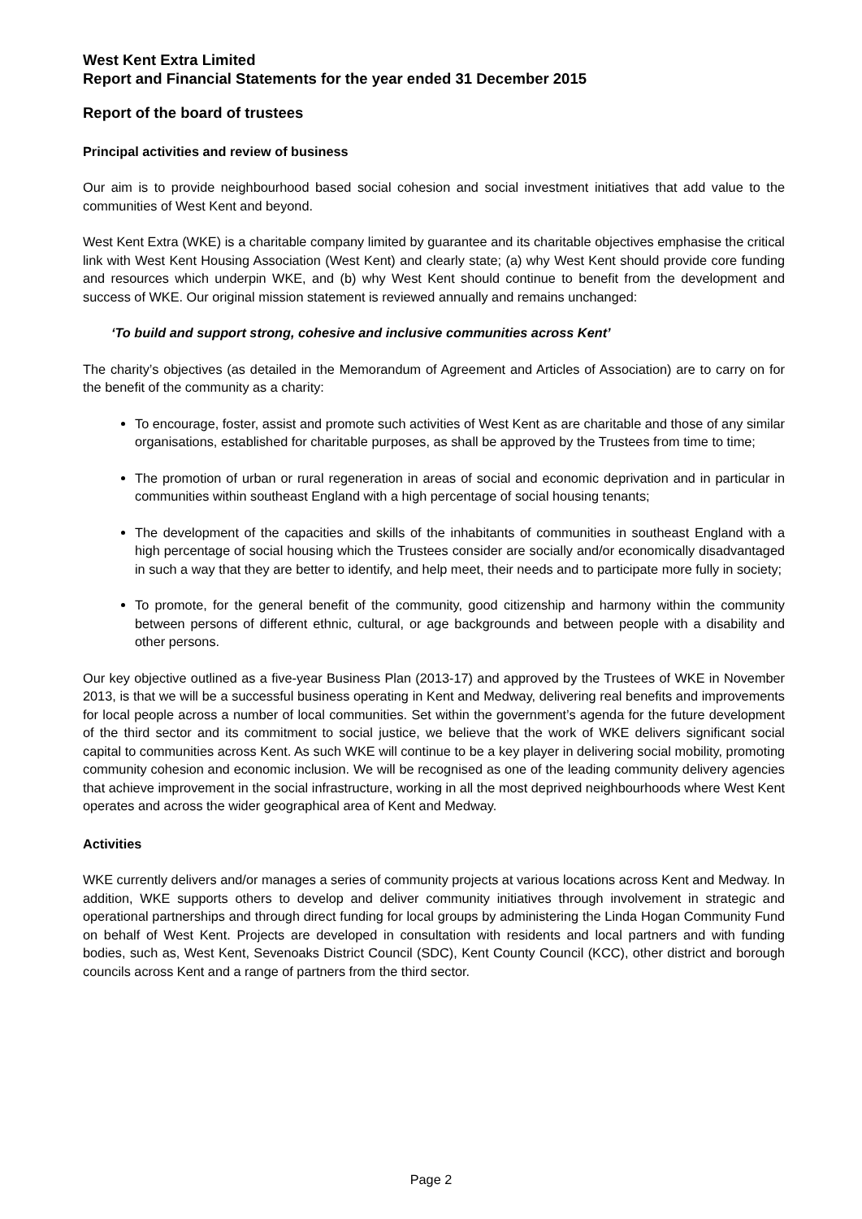West Kent Extra Limited
Report and Financial Statements for the year ended 31 December 2015
Report of the board of trustees
Principal activities and review of business
Our aim is to provide neighbourhood based social cohesion and social investment initiatives that add value to the communities of West Kent and beyond.
West Kent Extra (WKE) is a charitable company limited by guarantee and its charitable objectives emphasise the critical link with West Kent Housing Association (West Kent) and clearly state; (a) why West Kent should provide core funding and resources which underpin WKE, and (b) why West Kent should continue to benefit from the development and success of WKE. Our original mission statement is reviewed annually and remains unchanged:
‘To build and support strong, cohesive and inclusive communities across Kent’
The charity’s objectives (as detailed in the Memorandum of Agreement and Articles of Association) are to carry on for the benefit of the community as a charity:
To encourage, foster, assist and promote such activities of West Kent as are charitable and those of any similar organisations, established for charitable purposes, as shall be approved by the Trustees from time to time;
The promotion of urban or rural regeneration in areas of social and economic deprivation and in particular in communities within southeast England with a high percentage of social housing tenants;
The development of the capacities and skills of the inhabitants of communities in southeast England with a high percentage of social housing which the Trustees consider are socially and/or economically disadvantaged in such a way that they are better to identify, and help meet, their needs and to participate more fully in society;
To promote, for the general benefit of the community, good citizenship and harmony within the community between persons of different ethnic, cultural, or age backgrounds and between people with a disability and other persons.
Our key objective outlined as a five-year Business Plan (2013-17) and approved by the Trustees of WKE in November 2013, is that we will be a successful business operating in Kent and Medway, delivering real benefits and improvements for local people across a number of local communities. Set within the government’s agenda for the future development of the third sector and its commitment to social justice, we believe that the work of WKE delivers significant social capital to communities across Kent. As such WKE will continue to be a key player in delivering social mobility, promoting community cohesion and economic inclusion. We will be recognised as one of the leading community delivery agencies that achieve improvement in the social infrastructure, working in all the most deprived neighbourhoods where West Kent operates and across the wider geographical area of Kent and Medway.
Activities
WKE currently delivers and/or manages a series of community projects at various locations across Kent and Medway. In addition, WKE supports others to develop and deliver community initiatives through involvement in strategic and operational partnerships and through direct funding for local groups by administering the Linda Hogan Community Fund on behalf of West Kent. Projects are developed in consultation with residents and local partners and with funding bodies, such as, West Kent, Sevenoaks District Council (SDC), Kent County Council (KCC), other district and borough councils across Kent and a range of partners from the third sector.
Page 2